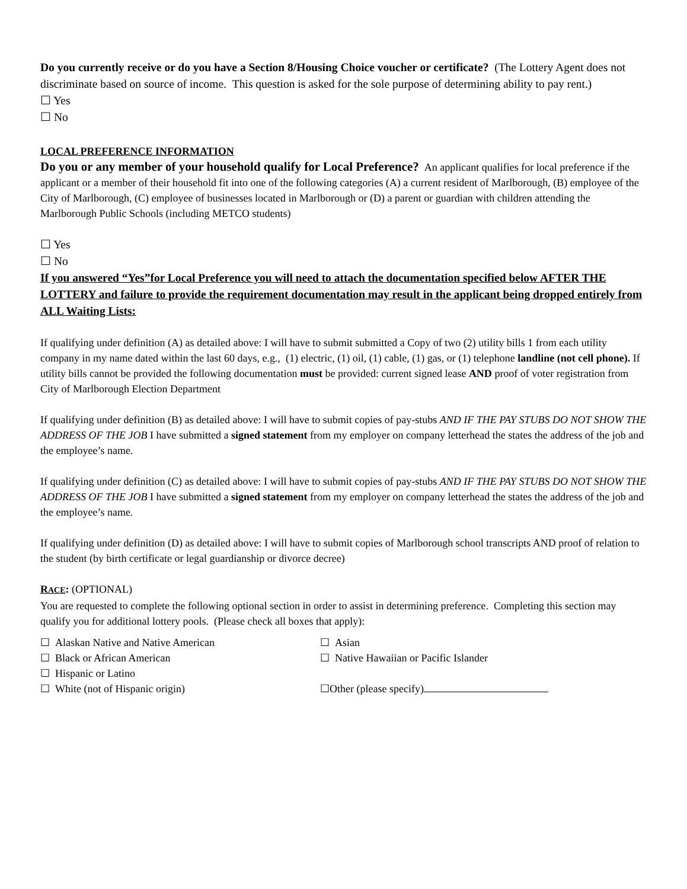Do you currently receive or do you have a Section 8/Housing Choice voucher or certificate? (The Lottery Agent does not discriminate based on source of income. This question is asked for the sole purpose of determining ability to pay rent.)
☐ Yes
☐ No
LOCAL PREFERENCE INFORMATION
Do you or any member of your household qualify for Local Preference? An applicant qualifies for local preference if the applicant or a member of their household fit into one of the following categories (A) a current resident of Marlborough, (B) employee of the City of Marlborough, (C) employee of businesses located in Marlborough or (D) a parent or guardian with children attending the Marlborough Public Schools (including METCO students)
☐ Yes
☐ No
If you answered “Yes”for Local Preference you will need to attach the documentation specified below AFTER THE LOTTERY and failure to provide the requirement documentation may result in the applicant being dropped entirely from ALL Waiting Lists:
If qualifying under definition (A) as detailed above: I will have to submit submitted a Copy of two (2) utility bills 1 from each utility company in my name dated within the last 60 days, e.g., (1) electric, (1) oil, (1) cable, (1) gas, or (1) telephone landline (not cell phone). If utility bills cannot be provided the following documentation must be provided: current signed lease AND proof of voter registration from City of Marlborough Election Department
If qualifying under definition (B) as detailed above: I will have to submit copies of pay-stubs AND IF THE PAY STUBS DO NOT SHOW THE ADDRESS OF THE JOB I have submitted a signed statement from my employer on company letterhead the states the address of the job and the employee’s name.
If qualifying under definition (C) as detailed above: I will have to submit copies of pay-stubs AND IF THE PAY STUBS DO NOT SHOW THE ADDRESS OF THE JOB I have submitted a signed statement from my employer on company letterhead the states the address of the job and the employee’s name.
If qualifying under definition (D) as detailed above: I will have to submit copies of Marlborough school transcripts AND proof of relation to the student (by birth certificate or legal guardianship or divorce decree)
RACE: (OPTIONAL)
You are requested to complete the following optional section in order to assist in determining preference. Completing this section may qualify you for additional lottery pools. (Please check all boxes that apply):
☐ Alaskan Native and Native American ☐ Asian
☐ Black or African American ☐ Native Hawaiian or Pacific Islander
☐ Hispanic or Latino
☐ White (not of Hispanic origin) ☐Other (please specify)